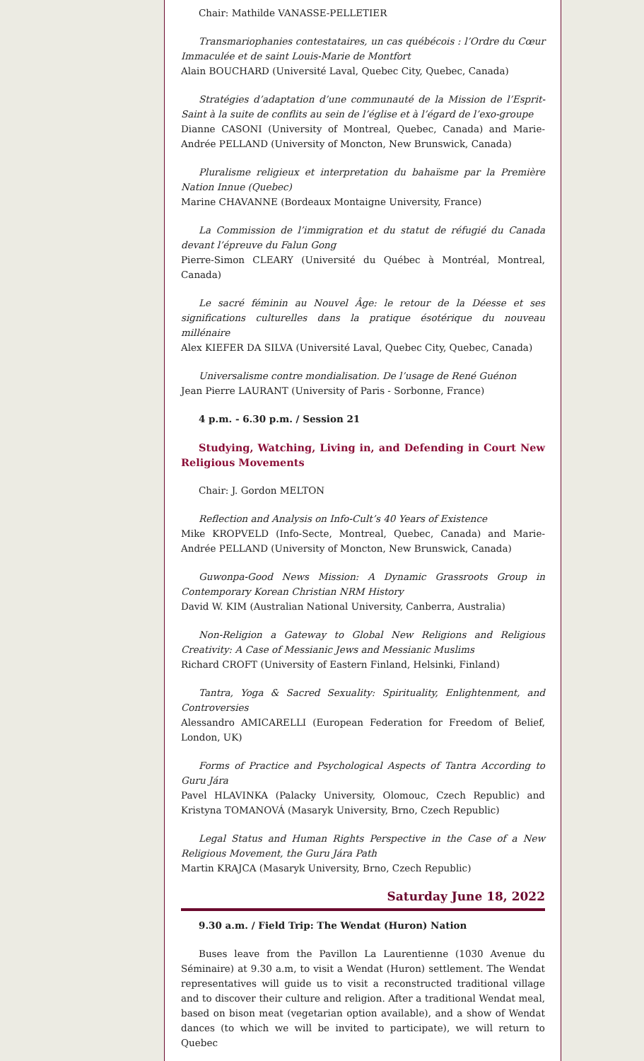Chair: Mathilde VANASSE-PELLETIER
Transmariophanies contestataires, un cas québécois : l’Ordre du Cœur Immaculée et de saint Louis-Marie de Montfort
Alain BOUCHARD (Université Laval, Quebec City, Quebec, Canada)
Stratégies d’adaptation d’une communauté de la Mission de l’Esprit-Saint à la suite de conflits au sein de l’église et à l’égard de l’exo-groupe
Dianne CASONI (University of Montreal, Quebec, Canada) and Marie-Andrée PELLAND (University of Moncton, New Brunswick, Canada)
Pluralisme religieux et interpretation du bahaïsme par la Première Nation Innue (Quebec)
Marine CHAVANNE (Bordeaux Montaigne University, France)
La Commission de l’immigration et du statut de réfugié du Canada devant l’épreuve du Falun Gong
Pierre-Simon CLEARY (Université du Québec à Montréal, Montreal, Canada)
Le sacré féminin au Nouvel Âge: le retour de la Déesse et ses significations culturelles dans la pratique ésotérique du nouveau millénaire
Alex KIEFER DA SILVA (Université Laval, Quebec City, Quebec, Canada)
Universalisme contre mondialisation. De l’usage de René Guénon
Jean Pierre LAURANT (University of Paris - Sorbonne, France)
4 p.m. - 6.30 p.m. / Session 21
Studying, Watching, Living in, and Defending in Court New Religious Movements
Chair: J. Gordon MELTON
Reflection and Analysis on Info-Cult’s 40 Years of Existence
Mike KROPVELD (Info-Secte, Montreal, Quebec, Canada) and Marie-Andrée PELLAND (University of Moncton, New Brunswick, Canada)
Guwonpa-Good News Mission: A Dynamic Grassroots Group in Contemporary Korean Christian NRM History
David W. KIM (Australian National University, Canberra, Australia)
Non-Religion a Gateway to Global New Religions and Religious Creativity: A Case of Messianic Jews and Messianic Muslims
Richard CROFT (University of Eastern Finland, Helsinki, Finland)
Tantra, Yoga & Sacred Sexuality: Spirituality, Enlightenment, and Controversies
Alessandro AMICARELLI (European Federation for Freedom of Belief, London, UK)
Forms of Practice and Psychological Aspects of Tantra According to Guru Jára
Pavel HLAVINKA (Palacky University, Olomouc, Czech Republic) and Kristyna TOMANOVÁ (Masaryk University, Brno, Czech Republic)
Legal Status and Human Rights Perspective in the Case of a New Religious Movement, the Guru Jára Path
Martin KRAJCA (Masaryk University, Brno, Czech Republic)
Saturday June 18, 2022
9.30 a.m. / Field Trip: The Wendat (Huron) Nation
Buses leave from the Pavillon La Laurentienne (1030 Avenue du Séminaire) at 9.30 a.m, to visit a Wendat (Huron) settlement. The Wendat representatives will guide us to visit a reconstructed traditional village and to discover their culture and religion. After a traditional Wendat meal, based on bison meat (vegetarian option available), and a show of Wendat dances (to which we will be invited to participate), we will return to Quebec